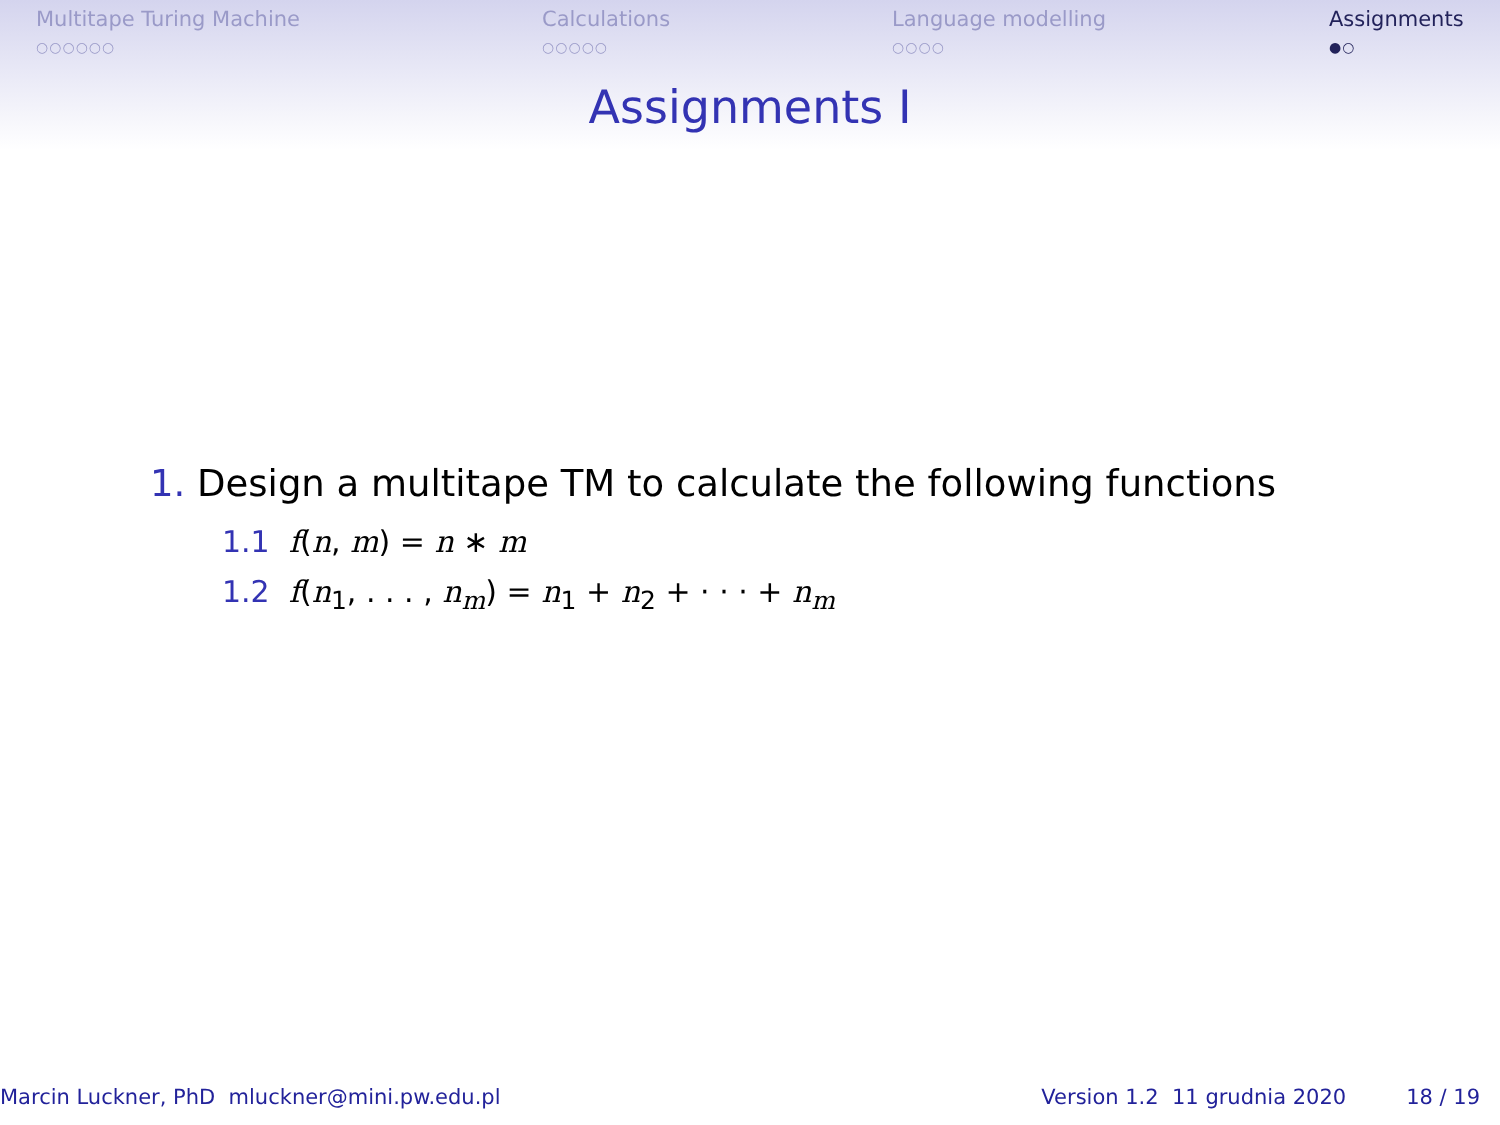Multitape Turing Machine
○○○○○○
Calculations
○○○○○
Language modelling
○○○○
Assignments
●○
Assignments I
1. Design a multitape TM to calculate the following functions
1.1 f(n, m) = n ∗ m
1.2 f(n<sub>1</sub>, . . . , n<sub>m</sub>) = n<sub>1</sub> + n<sub>2</sub> + · · · + n<sub>m</sub>
Marcin Luckner, PhD mluckner@mini.pw.edu.pl
Version 1.2 11 grudnia 2020 18 / 19